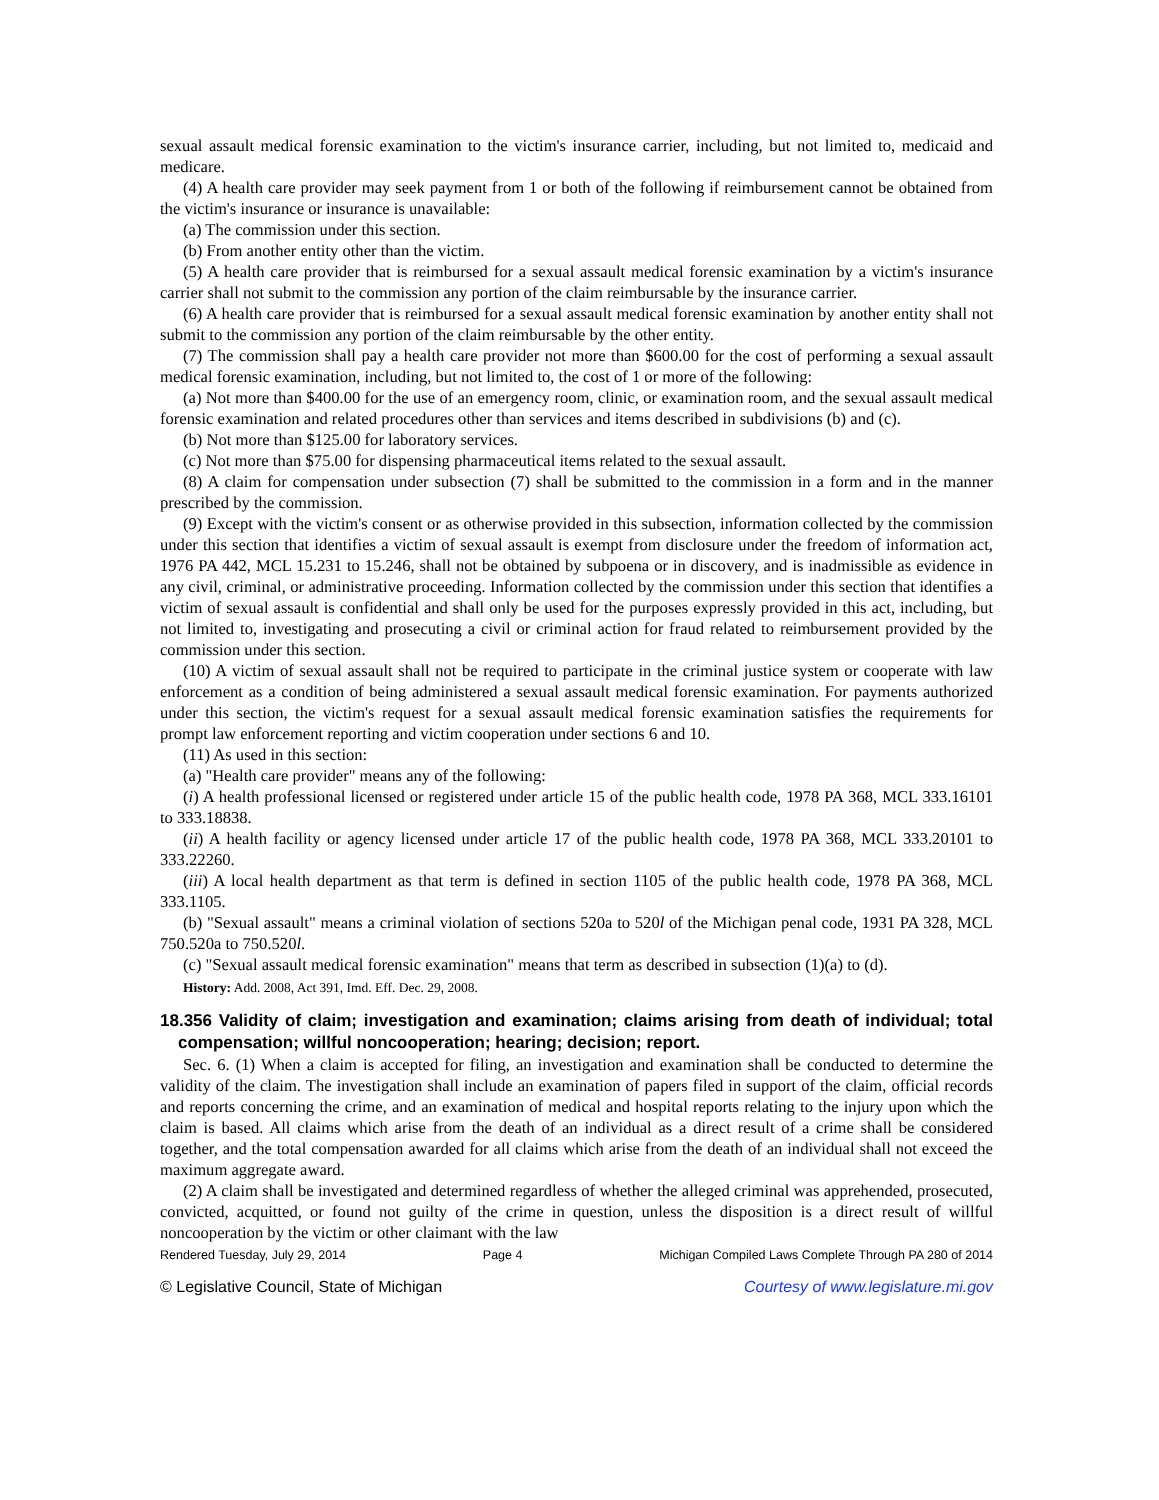sexual assault medical forensic examination to the victim's insurance carrier, including, but not limited to, medicaid and medicare.
(4) A health care provider may seek payment from 1 or both of the following if reimbursement cannot be obtained from the victim's insurance or insurance is unavailable:
(a) The commission under this section.
(b) From another entity other than the victim.
(5) A health care provider that is reimbursed for a sexual assault medical forensic examination by a victim's insurance carrier shall not submit to the commission any portion of the claim reimbursable by the insurance carrier.
(6) A health care provider that is reimbursed for a sexual assault medical forensic examination by another entity shall not submit to the commission any portion of the claim reimbursable by the other entity.
(7) The commission shall pay a health care provider not more than $600.00 for the cost of performing a sexual assault medical forensic examination, including, but not limited to, the cost of 1 or more of the following:
(a) Not more than $400.00 for the use of an emergency room, clinic, or examination room, and the sexual assault medical forensic examination and related procedures other than services and items described in subdivisions (b) and (c).
(b) Not more than $125.00 for laboratory services.
(c) Not more than $75.00 for dispensing pharmaceutical items related to the sexual assault.
(8) A claim for compensation under subsection (7) shall be submitted to the commission in a form and in the manner prescribed by the commission.
(9) Except with the victim's consent or as otherwise provided in this subsection, information collected by the commission under this section that identifies a victim of sexual assault is exempt from disclosure under the freedom of information act, 1976 PA 442, MCL 15.231 to 15.246, shall not be obtained by subpoena or in discovery, and is inadmissible as evidence in any civil, criminal, or administrative proceeding. Information collected by the commission under this section that identifies a victim of sexual assault is confidential and shall only be used for the purposes expressly provided in this act, including, but not limited to, investigating and prosecuting a civil or criminal action for fraud related to reimbursement provided by the commission under this section.
(10) A victim of sexual assault shall not be required to participate in the criminal justice system or cooperate with law enforcement as a condition of being administered a sexual assault medical forensic examination. For payments authorized under this section, the victim's request for a sexual assault medical forensic examination satisfies the requirements for prompt law enforcement reporting and victim cooperation under sections 6 and 10.
(11) As used in this section:
(a) "Health care provider" means any of the following:
(i) A health professional licensed or registered under article 15 of the public health code, 1978 PA 368, MCL 333.16101 to 333.18838.
(ii) A health facility or agency licensed under article 17 of the public health code, 1978 PA 368, MCL 333.20101 to 333.22260.
(iii) A local health department as that term is defined in section 1105 of the public health code, 1978 PA 368, MCL 333.1105.
(b) "Sexual assault" means a criminal violation of sections 520a to 520l of the Michigan penal code, 1931 PA 328, MCL 750.520a to 750.520l.
(c) "Sexual assault medical forensic examination" means that term as described in subsection (1)(a) to (d).
History: Add. 2008, Act 391, Imd. Eff. Dec. 29, 2008.
18.356 Validity of claim; investigation and examination; claims arising from death of individual; total compensation; willful noncooperation; hearing; decision; report.
Sec. 6. (1) When a claim is accepted for filing, an investigation and examination shall be conducted to determine the validity of the claim. The investigation shall include an examination of papers filed in support of the claim, official records and reports concerning the crime, and an examination of medical and hospital reports relating to the injury upon which the claim is based. All claims which arise from the death of an individual as a direct result of a crime shall be considered together, and the total compensation awarded for all claims which arise from the death of an individual shall not exceed the maximum aggregate award.
(2) A claim shall be investigated and determined regardless of whether the alleged criminal was apprehended, prosecuted, convicted, acquitted, or found not guilty of the crime in question, unless the disposition is a direct result of willful noncooperation by the victim or other claimant with the law
Rendered Tuesday, July 29, 2014 Page 4 Michigan Compiled Laws Complete Through PA 280 of 2014
© Legislative Council, State of Michigan Courtesy of www.legislature.mi.gov